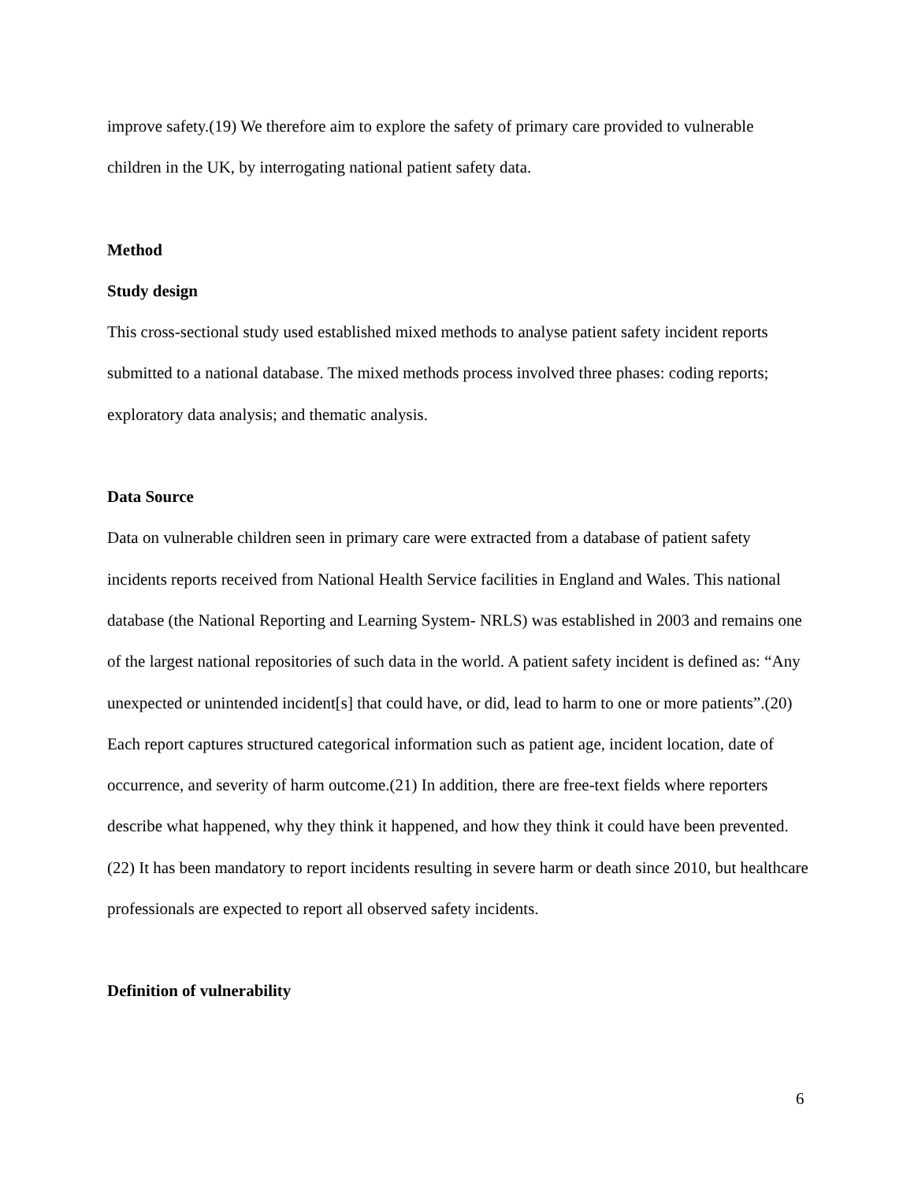improve safety.(19) We therefore aim to explore the safety of primary care provided to vulnerable children in the UK, by interrogating national patient safety data.
Method
Study design
This cross-sectional study used established mixed methods to analyse patient safety incident reports submitted to a national database. The mixed methods process involved three phases: coding reports; exploratory data analysis; and thematic analysis.
Data Source
Data on vulnerable children seen in primary care were extracted from a database of patient safety incidents reports received from National Health Service facilities in England and Wales. This national database (the National Reporting and Learning System- NRLS) was established in 2003 and remains one of the largest national repositories of such data in the world. A patient safety incident is defined as: “Any unexpected or unintended incident[s] that could have, or did, lead to harm to one or more patients”.(20) Each report captures structured categorical information such as patient age, incident location, date of occurrence, and severity of harm outcome.(21) In addition, there are free-text fields where reporters describe what happened, why they think it happened, and how they think it could have been prevented.(22) It has been mandatory to report incidents resulting in severe harm or death since 2010, but healthcare professionals are expected to report all observed safety incidents.
Definition of vulnerability
6